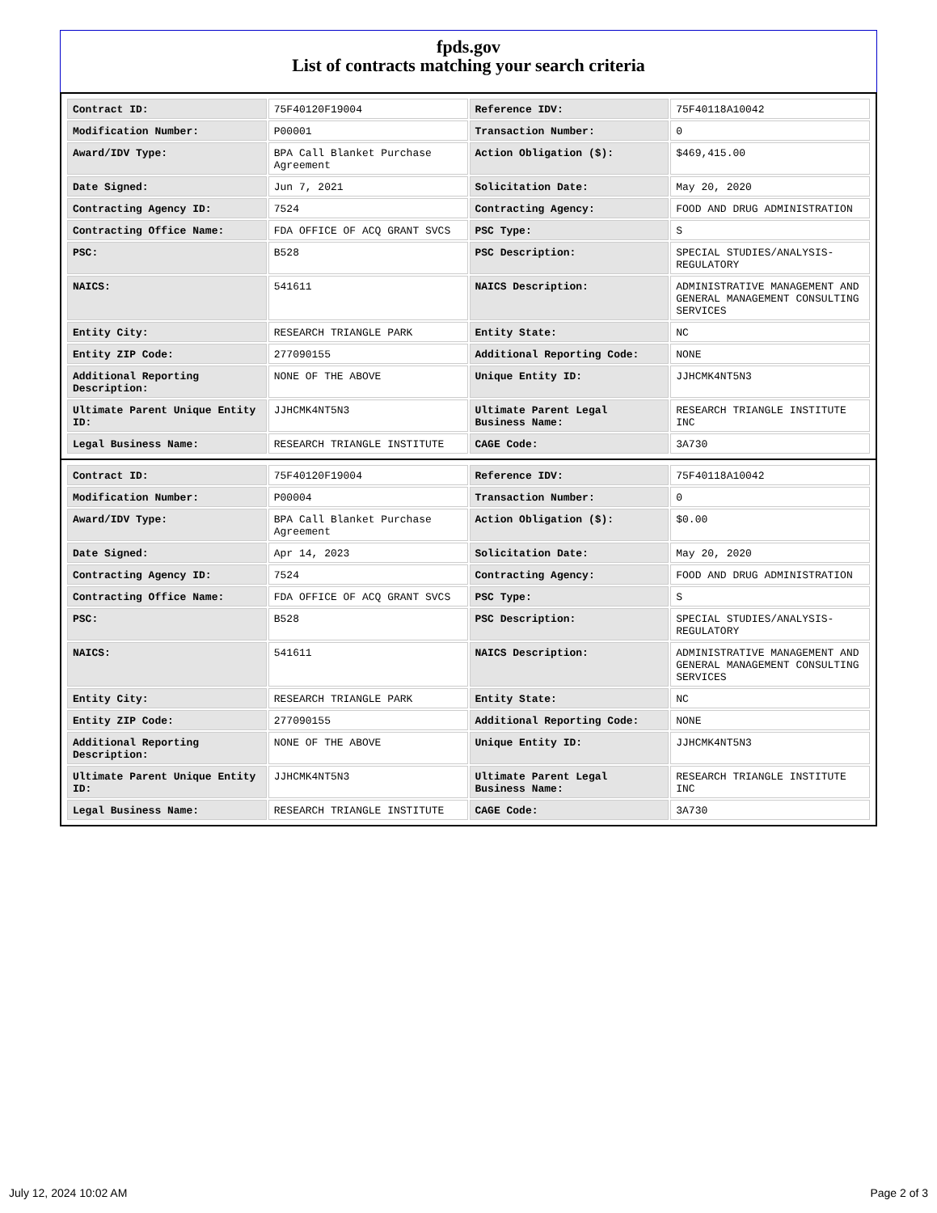fpds.gov
List of contracts matching your search criteria
| Contract ID: | 75F40120F19004 | Reference IDV: | 75F40118A10042 |
| Modification Number: | P00001 | Transaction Number: | 0 |
| Award/IDV Type: | BPA Call Blanket Purchase Agreement | Action Obligation ($): | $469,415.00 |
| Date Signed: | Jun 7, 2021 | Solicitation Date: | May 20, 2020 |
| Contracting Agency ID: | 7524 | Contracting Agency: | FOOD AND DRUG ADMINISTRATION |
| Contracting Office Name: | FDA OFFICE OF ACQ GRANT SVCS | PSC Type: | S |
| PSC: | B528 | PSC Description: | SPECIAL STUDIES/ANALYSIS-REGULATORY |
| NAICS: | 541611 | NAICS Description: | ADMINISTRATIVE MANAGEMENT AND GENERAL MANAGEMENT CONSULTING SERVICES |
| Entity City: | RESEARCH TRIANGLE PARK | Entity State: | NC |
| Entity ZIP Code: | 277090155 | Additional Reporting Code: | NONE |
| Additional Reporting Description: | NONE OF THE ABOVE | Unique Entity ID: | JJHCMK4NT5N3 |
| Ultimate Parent Unique Entity ID: | JJHCMK4NT5N3 | Ultimate Parent Legal Business Name: | RESEARCH TRIANGLE INSTITUTE INC |
| Legal Business Name: | RESEARCH TRIANGLE INSTITUTE | CAGE Code: | 3A730 |
| Contract ID: | 75F40120F19004 | Reference IDV: | 75F40118A10042 |
| Modification Number: | P00004 | Transaction Number: | 0 |
| Award/IDV Type: | BPA Call Blanket Purchase Agreement | Action Obligation ($): | $0.00 |
| Date Signed: | Apr 14, 2023 | Solicitation Date: | May 20, 2020 |
| Contracting Agency ID: | 7524 | Contracting Agency: | FOOD AND DRUG ADMINISTRATION |
| Contracting Office Name: | FDA OFFICE OF ACQ GRANT SVCS | PSC Type: | S |
| PSC: | B528 | PSC Description: | SPECIAL STUDIES/ANALYSIS-REGULATORY |
| NAICS: | 541611 | NAICS Description: | ADMINISTRATIVE MANAGEMENT AND GENERAL MANAGEMENT CONSULTING SERVICES |
| Entity City: | RESEARCH TRIANGLE PARK | Entity State: | NC |
| Entity ZIP Code: | 277090155 | Additional Reporting Code: | NONE |
| Additional Reporting Description: | NONE OF THE ABOVE | Unique Entity ID: | JJHCMK4NT5N3 |
| Ultimate Parent Unique Entity ID: | JJHCMK4NT5N3 | Ultimate Parent Legal Business Name: | RESEARCH TRIANGLE INSTITUTE INC |
| Legal Business Name: | RESEARCH TRIANGLE INSTITUTE | CAGE Code: | 3A730 |
July 12, 2024 10:02 AM Page 2 of 3